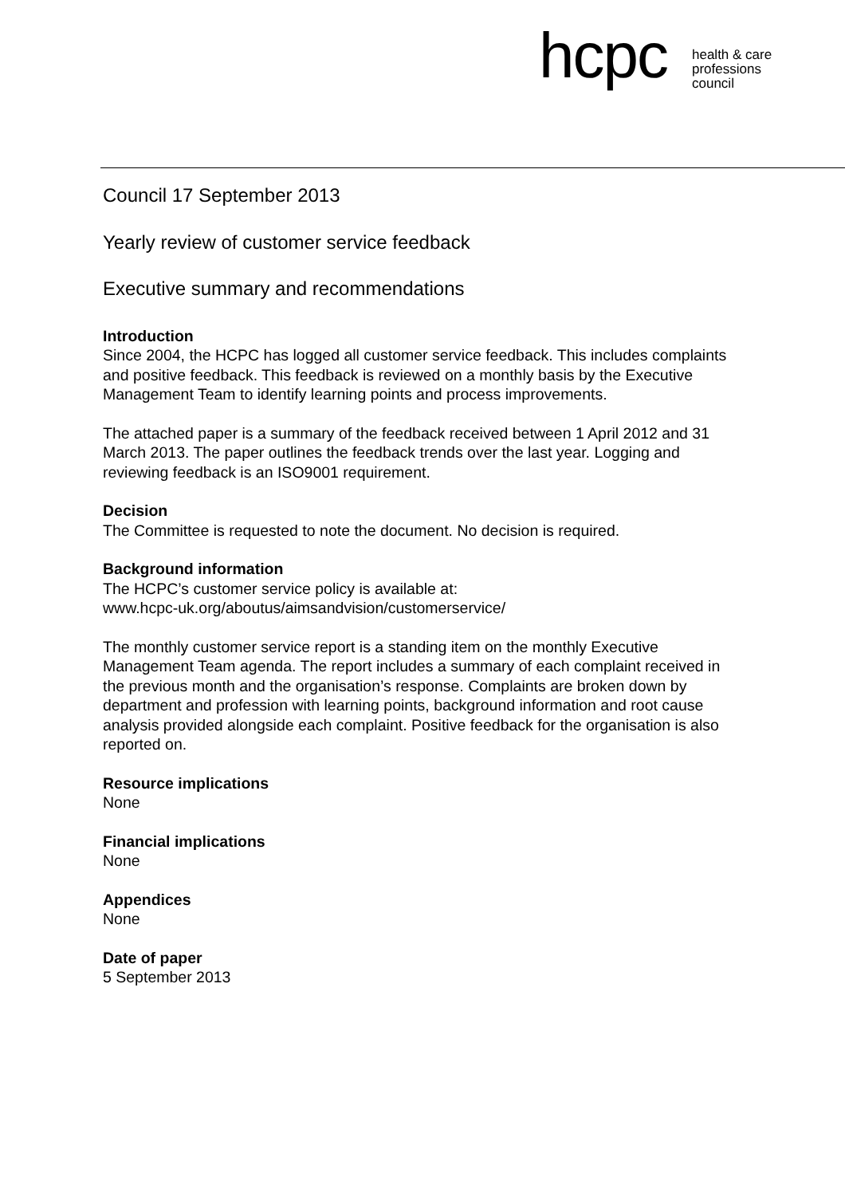hcpc
health & care
professions
council
Council 17 September 2013
Yearly review of customer service feedback
Executive summary and recommendations
Introduction
Since 2004, the HCPC has logged all customer service feedback. This includes complaints and positive feedback. This feedback is reviewed on a monthly basis by the Executive Management Team to identify learning points and process improvements.
The attached paper is a summary of the feedback received between 1 April 2012 and 31 March 2013. The paper outlines the feedback trends over the last year. Logging and reviewing feedback is an ISO9001 requirement.
Decision
The Committee is requested to note the document. No decision is required.
Background information
The HCPC’s customer service policy is available at:
www.hcpc-uk.org/aboutus/aimsandvision/customerservice/
The monthly customer service report is a standing item on the monthly Executive Management Team agenda. The report includes a summary of each complaint received in the previous month and the organisation’s response. Complaints are broken down by department and profession with learning points, background information and root cause analysis provided alongside each complaint. Positive feedback for the organisation is also reported on.
Resource implications
None
Financial implications
None
Appendices
None
Date of paper
5 September 2013